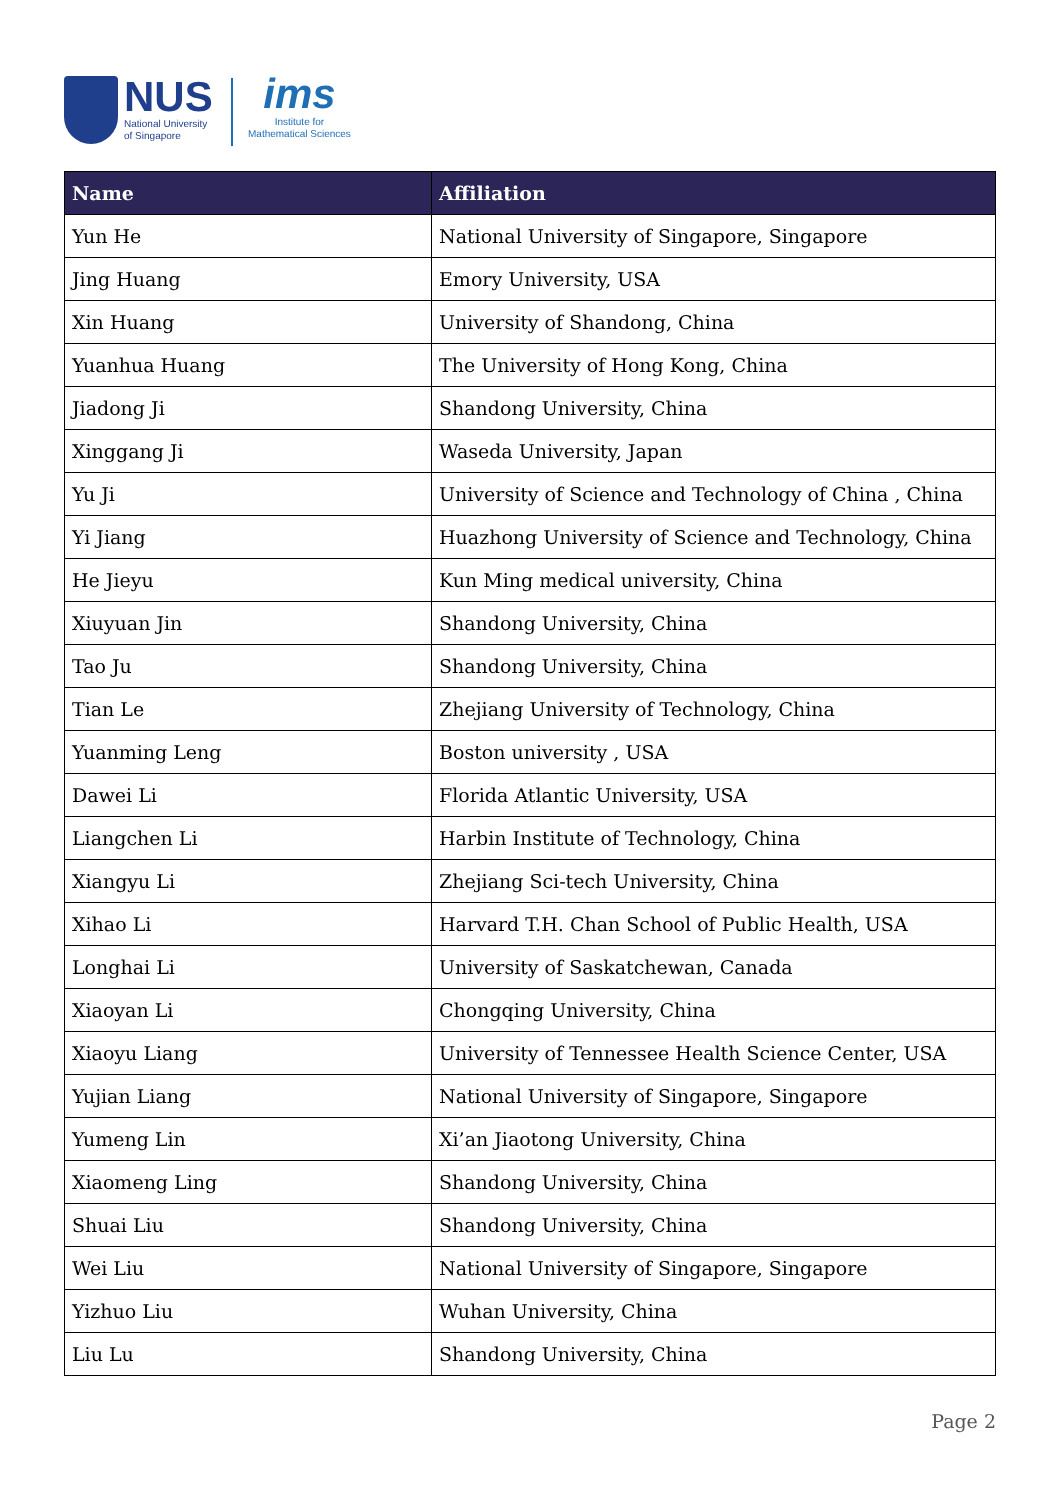NUS
National University
of Singapore
ims
Institute for
Mathematical Sciences
| Name | Affiliation |
| --- | --- |
| Yun He | National University of Singapore, Singapore |
| Jing Huang | Emory University, USA |
| Xin Huang | University of Shandong, China |
| Yuanhua Huang | The University of Hong Kong, China |
| Jiadong Ji | Shandong University, China |
| Xinggang Ji | Waseda University, Japan |
| Yu Ji | University of Science and Technology of China , China |
| Yi Jiang | Huazhong University of Science and Technology, China |
| He Jieyu | Kun Ming medical university, China |
| Xiuyuan Jin | Shandong University, China |
| Tao Ju | Shandong University, China |
| Tian Le | Zhejiang University of Technology, China |
| Yuanming Leng | Boston university , USA |
| Dawei Li | Florida Atlantic University, USA |
| Liangchen Li | Harbin Institute of Technology, China |
| Xiangyu Li | Zhejiang Sci-tech University, China |
| Xihao Li | Harvard T.H. Chan School of Public Health, USA |
| Longhai Li | University of Saskatchewan, Canada |
| Xiaoyan Li | Chongqing University, China |
| Xiaoyu Liang | University of Tennessee Health Science Center, USA |
| Yujian Liang | National University of Singapore, Singapore |
| Yumeng Lin | Xi’an Jiaotong University, China |
| Xiaomeng Ling | Shandong University, China |
| Shuai Liu | Shandong University, China |
| Wei Liu | National University of Singapore, Singapore |
| Yizhuo Liu | Wuhan University, China |
| Liu Lu | Shandong University, China |
Page 2